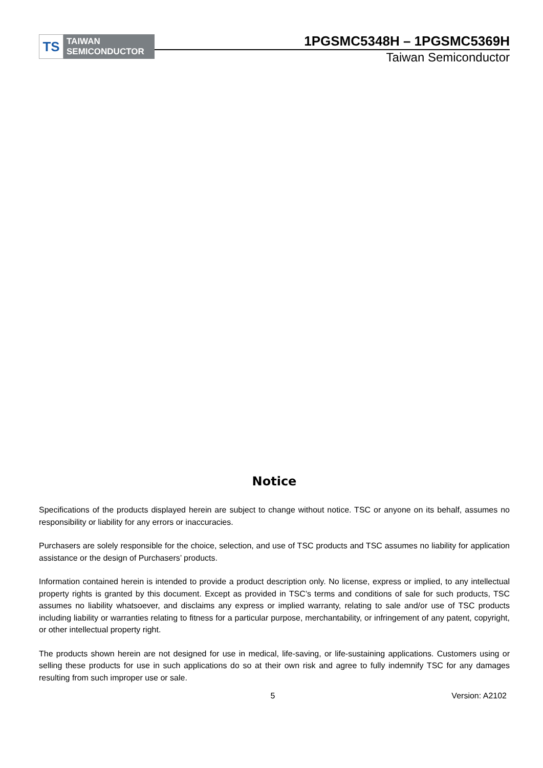TS
TAIWAN
SEMICONDUCTOR
1PGSMC5348H – 1PGSMC5369H
Taiwan Semiconductor
Notice
Specifications of the products displayed herein are subject to change without notice. TSC or anyone on its behalf, assumes no responsibility or liability for any errors or inaccuracies.
Purchasers are solely responsible for the choice, selection, and use of TSC products and TSC assumes no liability for application assistance or the design of Purchasers’ products.
Information contained herein is intended to provide a product description only. No license, express or implied, to any intellectual property rights is granted by this document. Except as provided in TSC’s terms and conditions of sale for such products, TSC assumes no liability whatsoever, and disclaims any express or implied warranty, relating to sale and/or use of TSC products including liability or warranties relating to fitness for a particular purpose, merchantability, or infringement of any patent, copyright, or other intellectual property right.
The products shown herein are not designed for use in medical, life-saving, or life-sustaining applications. Customers using or selling these products for use in such applications do so at their own risk and agree to fully indemnify TSC for any damages resulting from such improper use or sale.
5 Version: A2102